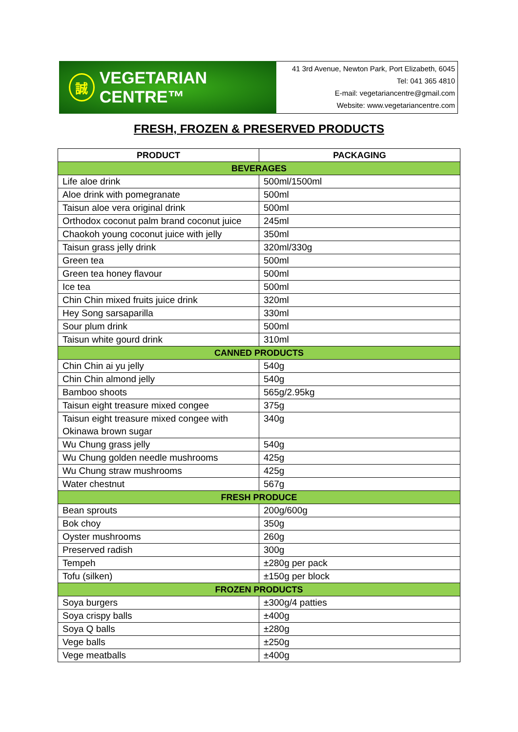誠 VEGETARIAN CENTRE™
41 3rd Avenue, Newton Park, Port Elizabeth, 6045
Tel: 041 365 4810
E-mail: vegetariancentre@gmail.com
Website: www.vegetariancentre.com
FRESH, FROZEN & PRESERVED PRODUCTS
| PRODUCT | PACKAGING |
| --- | --- |
| BEVERAGES | |
| Life aloe drink | 500ml/1500ml |
| Aloe drink with pomegranate | 500ml |
| Taisun aloe vera original drink | 500ml |
| Orthodox coconut palm brand coconut juice | 245ml |
| Chaokoh young coconut juice with jelly | 350ml |
| Taisun grass jelly drink | 320ml/330g |
| Green tea | 500ml |
| Green tea honey flavour | 500ml |
| Ice tea | 500ml |
| Chin Chin mixed fruits juice drink | 320ml |
| Hey Song sarsaparilla | 330ml |
| Sour plum drink | 500ml |
| Taisun white gourd drink | 310ml |
| CANNED PRODUCTS | |
| Chin Chin ai yu jelly | 540g |
| Chin Chin almond jelly | 540g |
| Bamboo shoots | 565g/2.95kg |
| Taisun eight treasure mixed congee | 375g |
| Taisun eight treasure mixed congee with Okinawa brown sugar | 340g |
| Wu Chung grass jelly | 540g |
| Wu Chung golden needle mushrooms | 425g |
| Wu Chung straw mushrooms | 425g |
| Water chestnut | 567g |
| FRESH PRODUCE | |
| Bean sprouts | 200g/600g |
| Bok choy | 350g |
| Oyster mushrooms | 260g |
| Preserved radish | 300g |
| Tempeh | ±280g per pack |
| Tofu (silken) | ±150g per block |
| FROZEN PRODUCTS | |
| Soya burgers | ±300g/4 patties |
| Soya crispy balls | ±400g |
| Soya Q balls | ±280g |
| Vege balls | ±250g |
| Vege meatballs | ±400g |